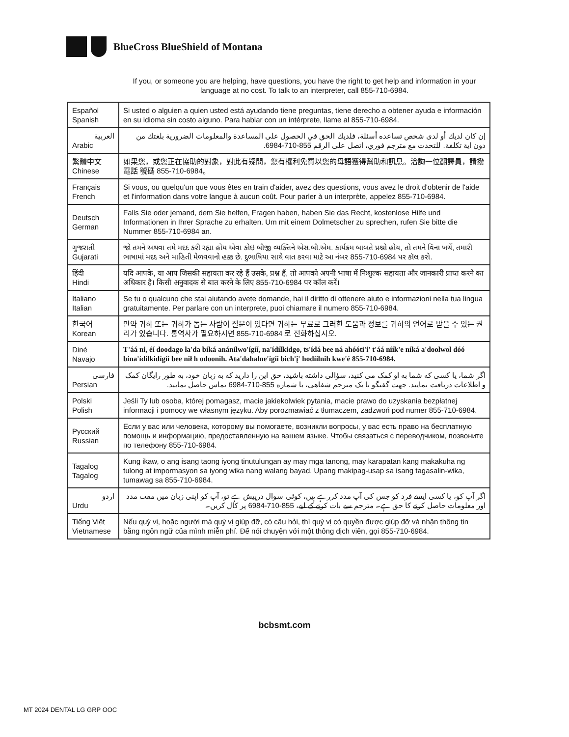BlueCross BlueShield of Montana
If you, or someone you are helping, have questions, you have the right to get help and information in your language at no cost. To talk to an interpreter, call 855-710-6984.
| Español Spanish | Si usted o alguien a quien usted está ayudando tiene preguntas, tiene derecho a obtener ayuda e información en su idioma sin costo alguno. Para hablar con un intérprete, llame al 855-710-6984. |
| العربية Arabic | إن كان لديك أو لدى شخص تساعده أسئلة، فلديك الحق في الحصول على المساعدة والمعلومات الضرورية بلغتك من دون اية تكلفة. للتحدث مع مترجم فوري، اتصل على الرقم 855-710-6984. |
| 繁體中文 Chinese | 如果您，或您正在協助的對象，對此有疑問，您有權利免費以您的母語獲得幫助和訊息。洽詢一位翻譯員，請撥電話 號碼 855-710-6984。 |
| Français French | Si vous, ou quelqu'un que vous êtes en train d'aider, avez des questions, vous avez le droit d'obtenir de l'aide et l'information dans votre langue à aucun coût. Pour parler à un interprète, appelez 855-710-6984. |
| Deutsch German | Falls Sie oder jemand, dem Sie helfen, Fragen haben, haben Sie das Recht, kostenlose Hilfe und Informationen in Ihrer Sprache zu erhalten. Um mit einem Dolmetscher zu sprechen, rufen Sie bitte die Nummer 855-710-6984 an. |
| ગુજરાતી Gujarati | જો તમને અથવા તમે મદદ કરી રહ્યા હોય એવા કોઇ બીજી વ્યક્તિને એસ.બી.એમ. કાર્યક્રમ બાબતે પ્રશ્નો હોય, તો તમને વિના ખર્ચે, તમારી ભાષામાં મદદ અને માહિતી મેળવવાનો હક્ક છે. દુભાષિયા સાથે વાત કરવા માટે આ નંબર 855-710-6984 પર કૉલ કરો. |
| हिंदी Hindi | यदि आपके, या आप जिसकी सहायता कर रहे हैं उसके, प्रश्न हैं, तो आपको अपनी भाषा में निःशुल्क सहायता और जानकारी प्राप्त करने का अधिकार है। किसी अनुवादक से बात करने के लिए 855-710-6984 पर कॉल करें। |
| Italiano Italian | Se tu o qualcuno che stai aiutando avete domande, hai il diritto di ottenere aiuto e informazioni nella tua lingua gratuitamente. Per parlare con un interprete, puoi chiamare il numero 855-710-6984. |
| 한국어 Korean | 만약 귀하 또는 귀하가 돕는 사람이 질문이 있다면 귀하는 무료로 그러한 도움과 정보를 귀하의 언어로 받을 수 있는 권리가 있습니다. 통역사가 필요하시면 855-710-6984 로 전화하십시오. |
| Diné Navajo | T'áá ni, éí doodago ła'da bíká anánílwo'ígíí, na'ídílkidgo, ts'ídá bee ná ahóóti'i' t'áá níík'e níká a'doolwoł dóó bína'ídílkidígíí bee nił h odoonih. Ata'dahalne'ígíí bich'į' hodíílnih kwe'é 855-710-6984. |
| فارسی Persian | اگر شما، یا کسی که شما به او کمک می کنید، سؤالی داشته باشید، حق این را دارید که به زبان خود، به طور رایگان کمک و اطلاعات دریافت نمایید. جهت گفتگو با یک مترجم شفاهی، با شماره 855-710-6984 تماس حاصل نمایید. |
| Polski Polish | Jeśli Ty lub osoba, której pomagasz, macie jakiekolwiek pytania, macie prawo do uzyskania bezpłatnej informacji i pomocy we własnym języku. Aby porozmawiać z tłumaczem, zadzwoń pod numer 855-710-6984. |
| Русский Russian | Если у вас или человека, которому вы помогаете, возникли вопросы, у вас есть право на бесплатную помощь и информацию, предоставленную на вашем языке. Чтобы связаться с переводчиком, позвоните по телефону 855-710-6984. |
| Tagalog Tagalog | Kung ikaw, o ang isang taong iyong tinutulungan ay may mga tanong, may karapatan kang makakuha ng tulong at impormasyon sa iyong wika nang walang bayad. Upang makipag-usap sa isang tagasalin-wika, tumawag sa 855-710-6984. |
| اردو Urdu | اگر آپ کو، یا کسی ایسے فرد کو جس کی آپ مدد کررہے ہیں، کوئی سوال درپیش ہے تو، آپ کو اپنی زبان میں مفت مدد اور معلومات حاصل کرنے کا حق ہے۔ مترجم سے بات کرنے کے لیے، 855-710-6984 پر کال کریں۔ |
| Tiếng Việt Vietnamese | Nếu quý vị, hoặc người mà quý vị giúp đỡ, có câu hỏi, thì quý vị có quyền được giúp đỡ và nhận thông tin bằng ngôn ngữ của mình miễn phí. Để nói chuyện với một thông dịch viên, gọi 855-710-6984. |
bcbsmt.com
MT 2024 DENTAL LG GRP OOC